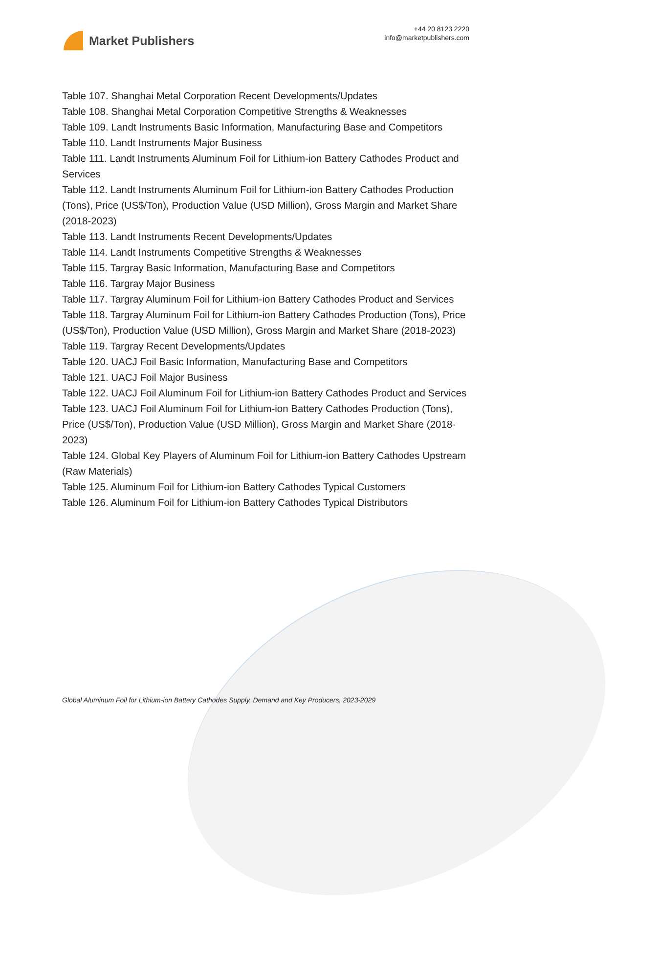Market Publishers
+44 20 8123 2220
info@marketpublishers.com
Table 107. Shanghai Metal Corporation Recent Developments/Updates
Table 108. Shanghai Metal Corporation Competitive Strengths & Weaknesses
Table 109. Landt Instruments Basic Information, Manufacturing Base and Competitors
Table 110. Landt Instruments Major Business
Table 111. Landt Instruments Aluminum Foil for Lithium-ion Battery Cathodes Product and Services
Table 112. Landt Instruments Aluminum Foil for Lithium-ion Battery Cathodes Production (Tons), Price (US$/Ton), Production Value (USD Million), Gross Margin and Market Share (2018-2023)
Table 113. Landt Instruments Recent Developments/Updates
Table 114. Landt Instruments Competitive Strengths & Weaknesses
Table 115. Targray Basic Information, Manufacturing Base and Competitors
Table 116. Targray Major Business
Table 117. Targray Aluminum Foil for Lithium-ion Battery Cathodes Product and Services
Table 118. Targray Aluminum Foil for Lithium-ion Battery Cathodes Production (Tons), Price (US$/Ton), Production Value (USD Million), Gross Margin and Market Share (2018-2023)
Table 119. Targray Recent Developments/Updates
Table 120. UACJ Foil Basic Information, Manufacturing Base and Competitors
Table 121. UACJ Foil Major Business
Table 122. UACJ Foil Aluminum Foil for Lithium-ion Battery Cathodes Product and Services
Table 123. UACJ Foil Aluminum Foil for Lithium-ion Battery Cathodes Production (Tons), Price (US$/Ton), Production Value (USD Million), Gross Margin and Market Share (2018-2023)
Table 124. Global Key Players of Aluminum Foil for Lithium-ion Battery Cathodes Upstream (Raw Materials)
Table 125. Aluminum Foil for Lithium-ion Battery Cathodes Typical Customers
Table 126. Aluminum Foil for Lithium-ion Battery Cathodes Typical Distributors
Global Aluminum Foil for Lithium-ion Battery Cathodes Supply, Demand and Key Producers, 2023-2029